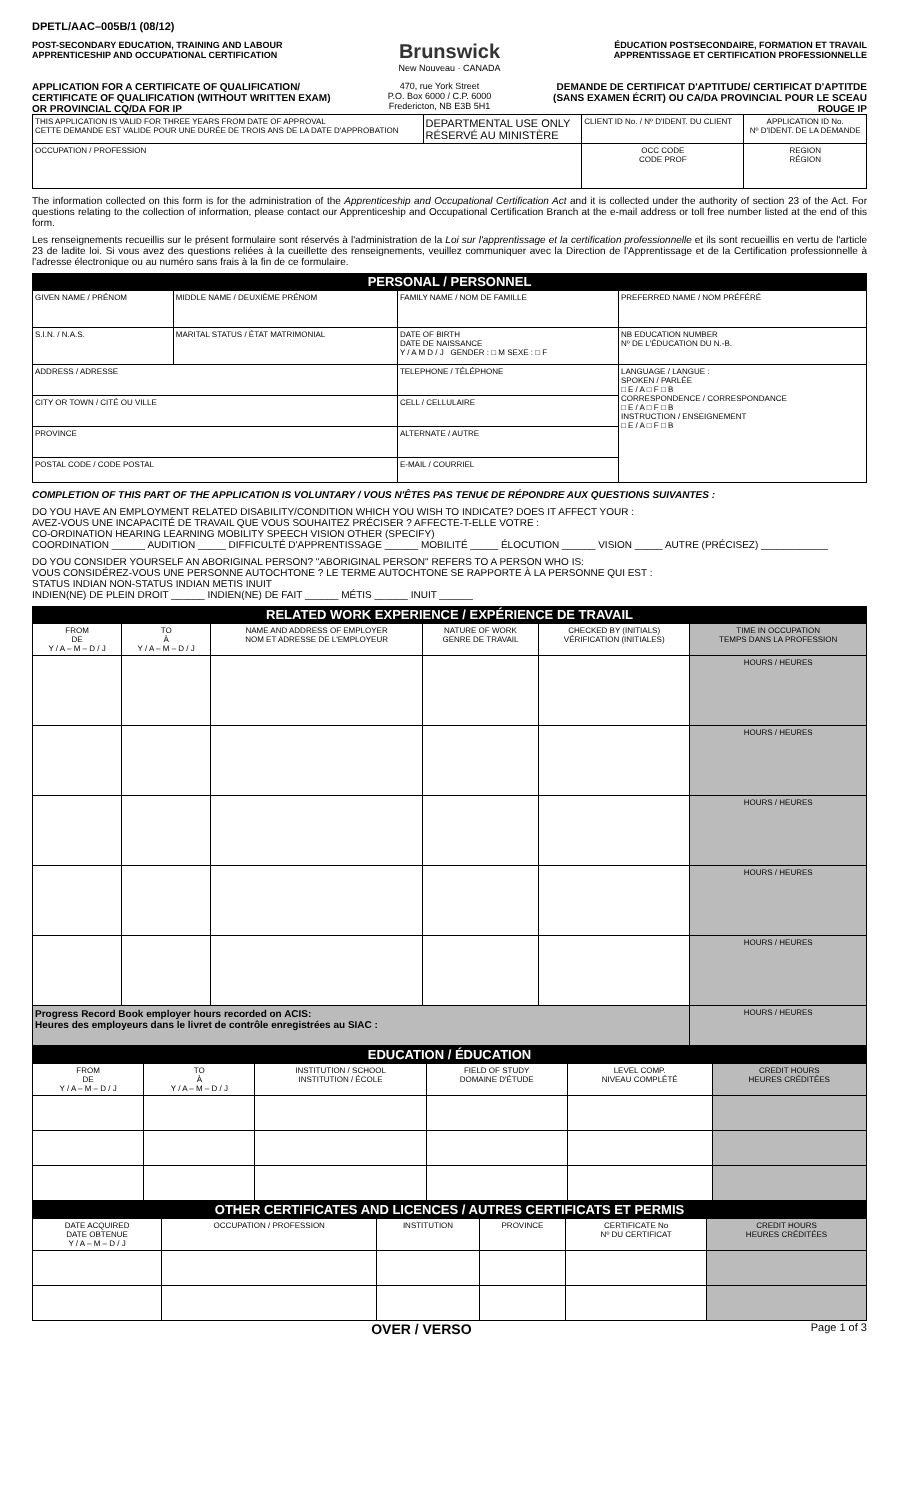DPETL/AAC–005B/1 (08/12)
POST-SECONDARY EDUCATION, TRAINING AND LABOUR
APPRENTICESHIP AND OCCUPATIONAL CERTIFICATION
Brunswick
New Nouveau · CANADA
ÉDUCATION POSTSECONDAIRE, FORMATION ET TRAVAIL
APPRENTISSAGE ET CERTIFICATION PROFESSIONNELLE
APPLICATION FOR A CERTIFICATE OF QUALIFICATION/ CERTIFICATE OF QUALIFICATION (WITHOUT WRITTEN EXAM) OR PROVINCIAL CQ/DA FOR IP
470, rue York Street
P.O. Box 6000 / C.P. 6000
Fredericton, NB E3B 5H1
DEMANDE DE CERTIFICAT D'APTITUDE/ CERTIFICAT D'APTITDE (SANS EXAMEN ÉCRIT) OU CA/DA PROVINCIAL POUR LE SCEAU ROUGE IP
| THIS APPLICATION IS VALID FOR THREE YEARS FROM DATE OF APPROVAL CETTE DEMANDE EST VALIDE POUR UNE DURÉE DE TROIS ANS DE LA DATE D'APPROBATION | DEPARTMENTAL USE ONLY RÉSERVÉ AU MINISTÈRE | CLIENT ID No. / Nº D'IDENT. DU CLIENT | APPLICATION ID No. Nº D'IDENT. DE LA DEMANDE |
| OCCUPATION / PROFESSION | | OCC CODE CODE PROF | REGION RÉGION |
The information collected on this form is for the administration of the Apprenticeship and Occupational Certification Act and it is collected under the authority of section 23 of the Act. For questions relating to the collection of information, please contact our Apprenticeship and Occupational Certification Branch at the e-mail address or toll free number listed at the end of this form.
Les renseignements recueillis sur le présent formulaire sont réservés à l'administration de la Loi sur l'apprentissage et la certification professionnelle et ils sont recueillis en vertu de l'article 23 de ladite loi. Si vous avez des questions reliées à la cueillette des renseignements, veuillez communiquer avec la Direction de l'Apprentissage et de la Certification professionnelle à l'adresse électronique ou au numéro sans frais à la fin de ce formulaire.
PERSONAL / PERSONNEL
| GIVEN NAME / PRÉNOM | MIDDLE NAME / DEUXIÈME PRÉNOM | FAMILY NAME / NOM DE FAMILLE | PREFERRED NAME / NOM PRÉFÉRÉ |
| S.I.N. / N.A.S. | MARITAL STATUS / ÉTAT MATRIMONIAL | DATE OF BIRTH DATE DE NAISSANCE Y / A M D / J GENDER : □ M SEXE : □ F | NB EDUCATION NUMBER Nº DE L'ÉDUCATION DU N.-B. |
| ADDRESS / ADRESSE | | TELEPHONE / TÉLÉPHONE | LANGUAGE / LANGUE : SPOKEN / PARLÉE □ E / A □ F □ B CORRESPONDENCE / CORRESPONDANCE □ E / A □ F □ B INSTRUCTION / ENSEIGNEMENT □ E / A □ F □ B |
| CITY OR TOWN / CITÉ OU VILLE | | CELL / CELLULAIRE | |
| PROVINCE | | ALTERNATE / AUTRE | |
| POSTAL CODE / CODE POSTAL | | E-MAIL / COURRIEL | |
COMPLETION OF THIS PART OF THE APPLICATION IS VOLUNTARY / VOUS N'ÊTES PAS TENU€ DE RÉPONDRE AUX QUESTIONS SUIVANTES :
DO YOU HAVE AN EMPLOYMENT RELATED DISABILITY/CONDITION WHICH YOU WISH TO INDICATE? DOES IT AFFECT YOUR :
AVEZ-VOUS UNE INCAPACITÉ DE TRAVAIL QUE VOUS SOUHAITEZ PRÉCISER ? AFFECTE-T-ELLE VOTRE :
CO-ORDINATION HEARING LEARNING MOBILITY SPEECH VISION OTHER (SPECIFY)
COORDINATION ______ AUDITION _____ DIFFICULTÉ D'APPRENTISSAGE ______ MOBILITÉ _____ ÉLOCUTION ______ VISION _____ AUTRE (PRÉCISEZ) ____________
DO YOU CONSIDER YOURSELF AN ABORIGINAL PERSON? "ABORIGINAL PERSON" REFERS TO A PERSON WHO IS:
VOUS CONSIDÉREZ-VOUS UNE PERSONNE AUTOCHTONE ? LE TERME AUTOCHTONE SE RAPPORTE À LA PERSONNE QUI EST :
STATUS INDIAN NON-STATUS INDIAN METIS INUIT
INDIEN(NE) DE PLEIN DROIT ______ INDIEN(NE) DE FAIT ______ MÉTIS ______ INUIT ______
RELATED WORK EXPERIENCE / EXPÉRIENCE DE TRAVAIL
| FROM DE Y / A – M – D / J | TO À Y / A – M – D / J | NAME AND ADDRESS OF EMPLOYER NOM ET ADRESSE DE L'EMPLOYEUR | NATURE OF WORK GENRE DE TRAVAIL | CHECKED BY (INITIALS) VÉRIFICATION (INITIALES) | TIME IN OCCUPATION TEMPS DANS LA PROFESSION |
| --- | --- | --- | --- | --- | --- |
| | | | | | HOURS / HEURES |
| | | | | | HOURS / HEURES |
| | | | | | HOURS / HEURES |
| | | | | | HOURS / HEURES |
| | | | | | HOURS / HEURES |
| Progress Record Book employer hours recorded on ACIS: Heures des employeurs dans le livret de contrôle enregistrées au SIAC : | | | | | HOURS / HEURES |
EDUCATION / ÉDUCATION
| FROM DE Y / A – M – D / J | TO À Y / A – M – D / J | INSTITUTION / SCHOOL INSTITUTION / ÉCOLE | FIELD OF STUDY DOMAINE D'ÉTUDE | LEVEL COMP. NIVEAU COMPLÉTÉ | CREDIT HOURS HEURES CRÉDITÉES |
| --- | --- | --- | --- | --- | --- |
OTHER CERTIFICATES AND LICENCES / AUTRES CERTIFICATS ET PERMIS
| DATE ACQUIRED DATE OBTENUE Y / A – M – D / J | OCCUPATION / PROFESSION | INSTITUTION | PROVINCE | CERTIFICATE No Nº DU CERTIFICAT | CREDIT HOURS HEURES CRÉDITÉES |
| --- | --- | --- | --- | --- | --- |
OVER / VERSO Page 1 of 3